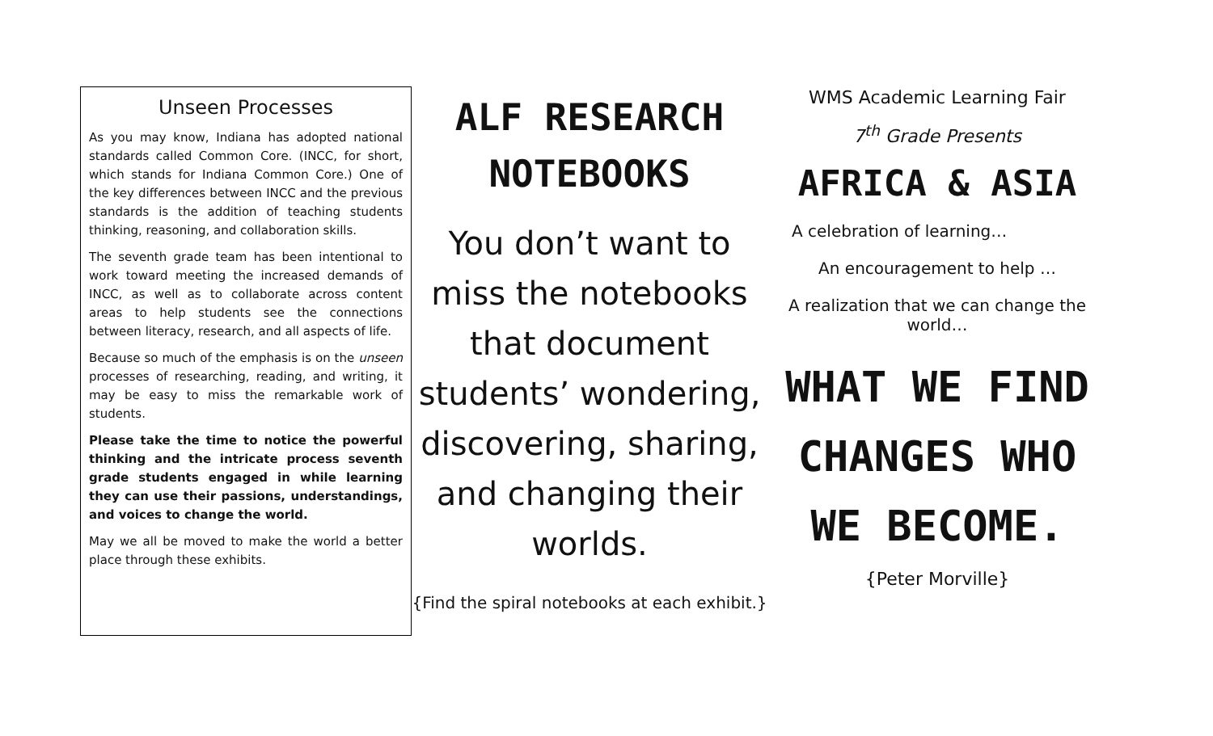Unseen Processes
As you may know, Indiana has adopted national standards called Common Core. (INCC, for short, which stands for Indiana Common Core.) One of the key differences between INCC and the previous standards is the addition of teaching students thinking, reasoning, and collaboration skills.
The seventh grade team has been intentional to work toward meeting the increased demands of INCC, as well as to collaborate across content areas to help students see the connections between literacy, research, and all aspects of life.
Because so much of the emphasis is on the unseen processes of researching, reading, and writing, it may be easy to miss the remarkable work of students.
Please take the time to notice the powerful thinking and the intricate process seventh grade students engaged in while learning they can use their passions, understandings, and voices to change the world.
May we all be moved to make the world a better place through these exhibits.
ALF RESEARCH NOTEBOOKS
You don’t want to miss the notebooks that document students’ wondering, discovering, sharing, and changing their worlds.
{Find the spiral notebooks at each exhibit.}
WMS Academic Learning Fair
7<sup>th</sup> Grade Presents
AFRICA & ASIA
A celebration of learning…
An encouragement to help …
A realization that we can change the world…
WHAT WE FIND CHANGES WHO WE BECOME.
{Peter Morville}